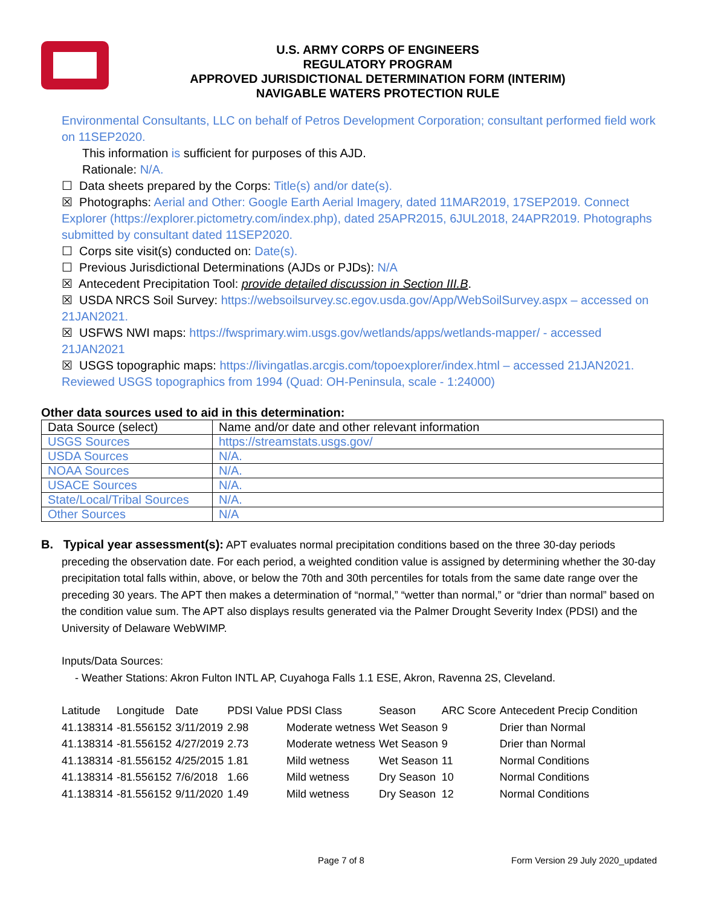U.S. ARMY CORPS OF ENGINEERS
REGULATORY PROGRAM
APPROVED JURISDICTIONAL DETERMINATION FORM (INTERIM)
NAVIGABLE WATERS PROTECTION RULE
Environmental Consultants, LLC on behalf of Petros Development Corporation; consultant performed field work on 11SEP2020.
This information is sufficient for purposes of this AJD.
Rationale: N/A.
☐ Data sheets prepared by the Corps: Title(s) and/or date(s).
☒ Photographs: Aerial and Other: Google Earth Aerial Imagery, dated 11MAR2019, 17SEP2019. Connect Explorer (https://explorer.pictometry.com/index.php), dated 25APR2015, 6JUL2018, 24APR2019. Photographs submitted by consultant dated 11SEP2020.
☐ Corps site visit(s) conducted on: Date(s).
☐ Previous Jurisdictional Determinations (AJDs or PJDs): N/A
☒ Antecedent Precipitation Tool: provide detailed discussion in Section III.B.
☒ USDA NRCS Soil Survey: https://websoilsurvey.sc.egov.usda.gov/App/WebSoilSurvey.aspx – accessed on 21JAN2021.
☒ USFWS NWI maps: https://fwsprimary.wim.usgs.gov/wetlands/apps/wetlands-mapper/ - accessed 21JAN2021
☒ USGS topographic maps: https://livingatlas.arcgis.com/topoexplorer/index.html – accessed 21JAN2021. Reviewed USGS topographics from 1994 (Quad: OH-Peninsula, scale - 1:24000)
Other data sources used to aid in this determination:
| Data Source (select) | Name and/or date and other relevant information |
| USGS Sources | https://streamstats.usgs.gov/ |
| USDA Sources | N/A. |
| NOAA Sources | N/A. |
| USACE Sources | N/A. |
| State/Local/Tribal Sources | N/A. |
| Other Sources | N/A |
B. Typical year assessment(s): APT evaluates normal precipitation conditions based on the three 30-day periods preceding the observation date. For each period, a weighted condition value is assigned by determining whether the 30-day precipitation total falls within, above, or below the 70th and 30th percentiles for totals from the same date range over the preceding 30 years. The APT then makes a determination of “normal,” “wetter than normal,” or “drier than normal” based on the condition value sum. The APT also displays results generated via the Palmer Drought Severity Index (PDSI) and the University of Delaware WebWIMP.
Inputs/Data Sources:
- Weather Stations: Akron Fulton INTL AP, Cuyahoga Falls 1.1 ESE, Akron, Ravenna 2S, Cleveland.
| Latitude | Longitude | Date | PDSI Value | PDSI Class | Season | ARC Score | Antecedent Precip Condition |
| 41.138314 | -81.556152 | 3/11/2019 | 2.98 | Moderate wetness | Wet Season | 9 | Drier than Normal |
| 41.138314 | -81.556152 | 4/27/2019 | 2.73 | Moderate wetness | Wet Season | 9 | Drier than Normal |
| 41.138314 | -81.556152 | 4/25/2015 | 1.81 | Mild wetness | Wet Season | 11 | Normal Conditions |
| 41.138314 | -81.556152 | 7/6/2018 | 1.66 | Mild wetness | Dry Season | 10 | Normal Conditions |
| 41.138314 | -81.556152 | 9/11/2020 | 1.49 | Mild wetness | Dry Season | 12 | Normal Conditions |
Page 7 of 8
Form Version 29 July 2020_updated